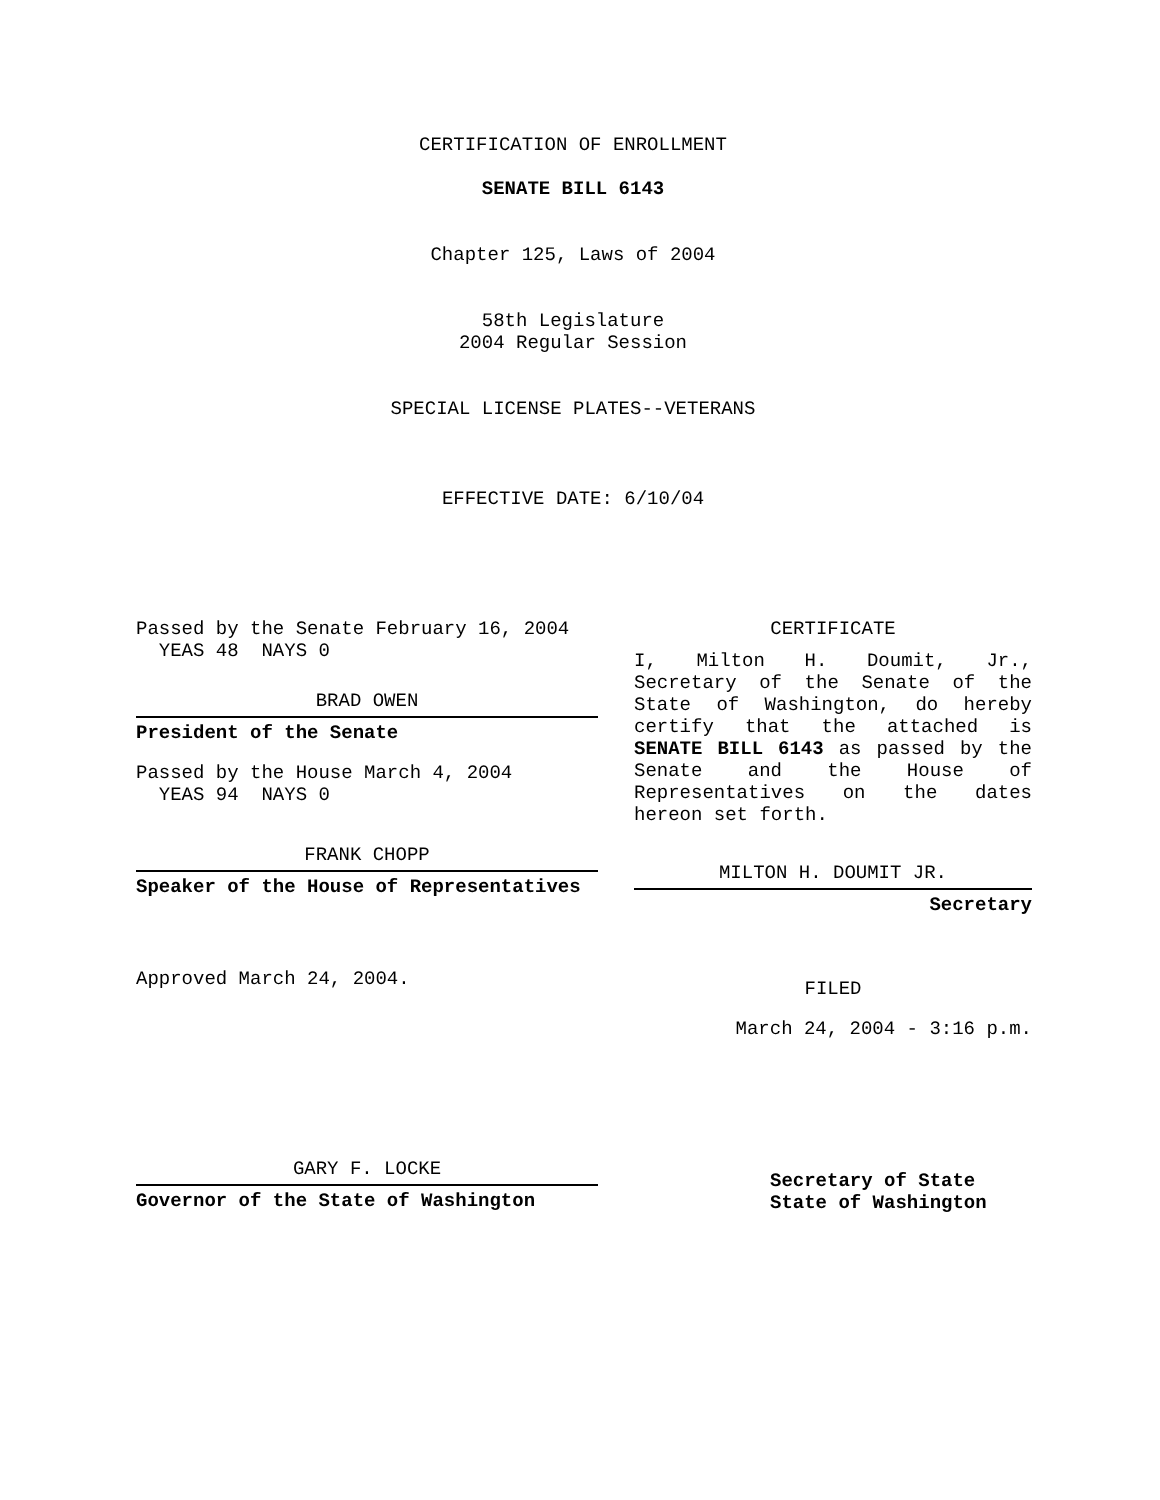CERTIFICATION OF ENROLLMENT
SENATE BILL 6143
Chapter 125, Laws of 2004
58th Legislature
2004 Regular Session
SPECIAL LICENSE PLATES--VETERANS
EFFECTIVE DATE: 6/10/04
Passed by the Senate February 16, 2004
YEAS 48 NAYS 0
BRAD OWEN
President of the Senate
Passed by the House March 4, 2004
YEAS 94 NAYS 0
FRANK CHOPP
Speaker of the House of Representatives
Approved March 24, 2004.
GARY F. LOCKE
Governor of the State of Washington
CERTIFICATE
I, Milton H. Doumit, Jr., Secretary of the Senate of the State of Washington, do hereby certify that the attached is SENATE BILL 6143 as passed by the Senate and the House of Representatives on the dates hereon set forth.
MILTON H. DOUMIT JR.
Secretary
FILED
March 24, 2004 - 3:16 p.m.
Secretary of State
State of Washington